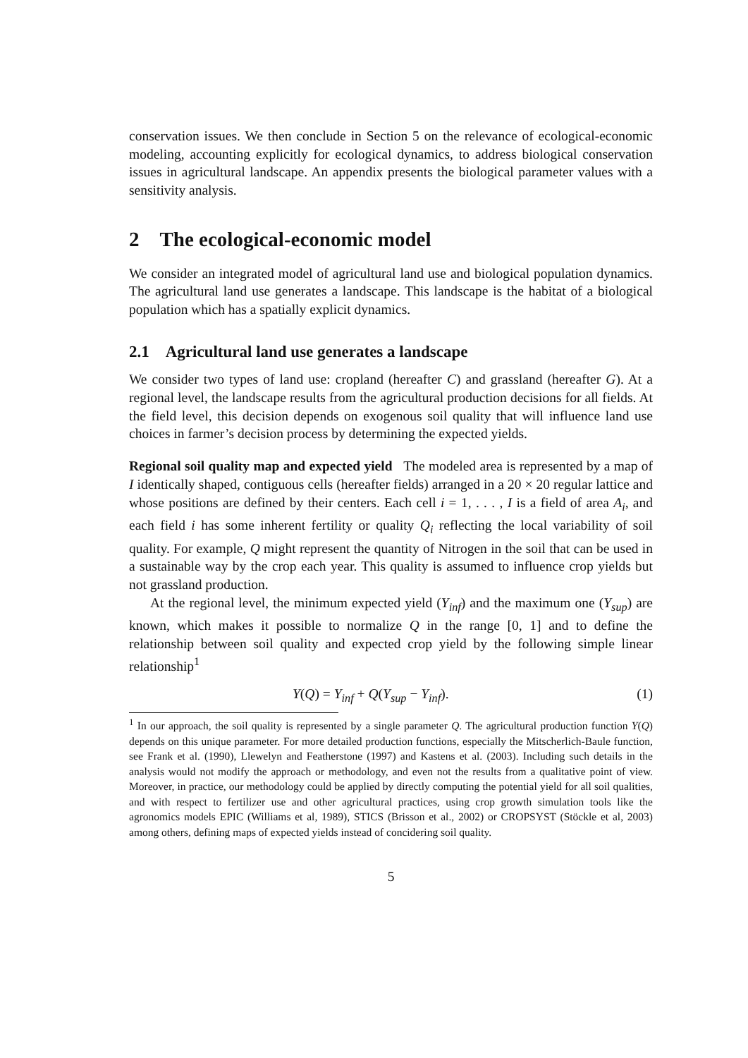conservation issues. We then conclude in Section 5 on the relevance of ecological-economic modeling, accounting explicitly for ecological dynamics, to address biological conservation issues in agricultural landscape. An appendix presents the biological parameter values with a sensitivity analysis.
2 The ecological-economic model
We consider an integrated model of agricultural land use and biological population dynamics. The agricultural land use generates a landscape. This landscape is the habitat of a biological population which has a spatially explicit dynamics.
2.1 Agricultural land use generates a landscape
We consider two types of land use: cropland (hereafter C) and grassland (hereafter G). At a regional level, the landscape results from the agricultural production decisions for all fields. At the field level, this decision depends on exogenous soil quality that will influence land use choices in farmer’s decision process by determining the expected yields.
Regional soil quality map and expected yield The modeled area is represented by a map of I identically shaped, contiguous cells (hereafter fields) arranged in a 20 × 20 regular lattice and whose positions are defined by their centers. Each cell i = 1, . . . , I is a field of area A<sub>i</sub>, and each field i has some inherent fertility or quality Q<sub>i</sub> reflecting the local variability of soil quality. For example, Q might represent the quantity of Nitrogen in the soil that can be used in a sustainable way by the crop each year. This quality is assumed to influence crop yields but not grassland production.
At the regional level, the minimum expected yield (Y<sub>inf</sub>) and the maximum one (Y<sub>sup</sub>) are known, which makes it possible to normalize Q in the range [0, 1] and to define the relationship between soil quality and expected crop yield by the following simple linear relationship<sup>1</sup>
Y(Q) = Y<sub>inf</sub> + Q(Y<sub>sup</sub> − Y<sub>inf</sub>). (1)
<sup>1</sup> In our approach, the soil quality is represented by a single parameter Q. The agricultural production function Y(Q) depends on this unique parameter. For more detailed production functions, especially the Mitscherlich-Baule function, see Frank et al. (1990), Llewelyn and Featherstone (1997) and Kastens et al. (2003). Including such details in the analysis would not modify the approach or methodology, and even not the results from a qualitative point of view. Moreover, in practice, our methodology could be applied by directly computing the potential yield for all soil qualities, and with respect to fertilizer use and other agricultural practices, using crop growth simulation tools like the agronomics models EPIC (Williams et al, 1989), STICS (Brisson et al., 2002) or CROPSYST (Stöckle et al, 2003) among others, defining maps of expected yields instead of concidering soil quality.
5